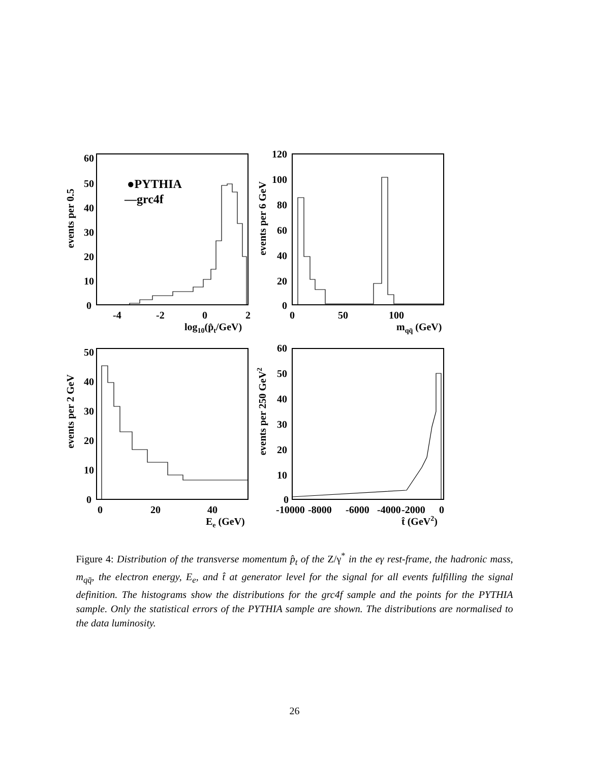60
50
40
30
20
10
0
-4
-2
0
2
log10(p̂t/GeV)
events per 0.5
●PYTHIA
—grc4f
120
100
80
60
40
20
0
0
50
100
mqq̄ (GeV)
events per 6 GeV
50
40
30
20
10
0
0
20
40
Ee (GeV)
events per 2 GeV
60
50
40
30
20
10
0
-10000
-8000
-6000
-4000
-2000
0
t̂ (GeV2)
events per 250 GeV2
Figure 4: Distribution of the transverse momentum p̂<sub>t</sub> of the Z/γ<sup>*</sup> in the eγ rest-frame, the hadronic mass, m<sub>qq̄</sub>, the electron energy, E<sub>e</sub>, and t̂ at generator level for the signal for all events fulfilling the signal definition. The histograms show the distributions for the grc4f sample and the points for the PYTHIA sample. Only the statistical errors of the PYTHIA sample are shown. The distributions are normalised to the data luminosity.
26